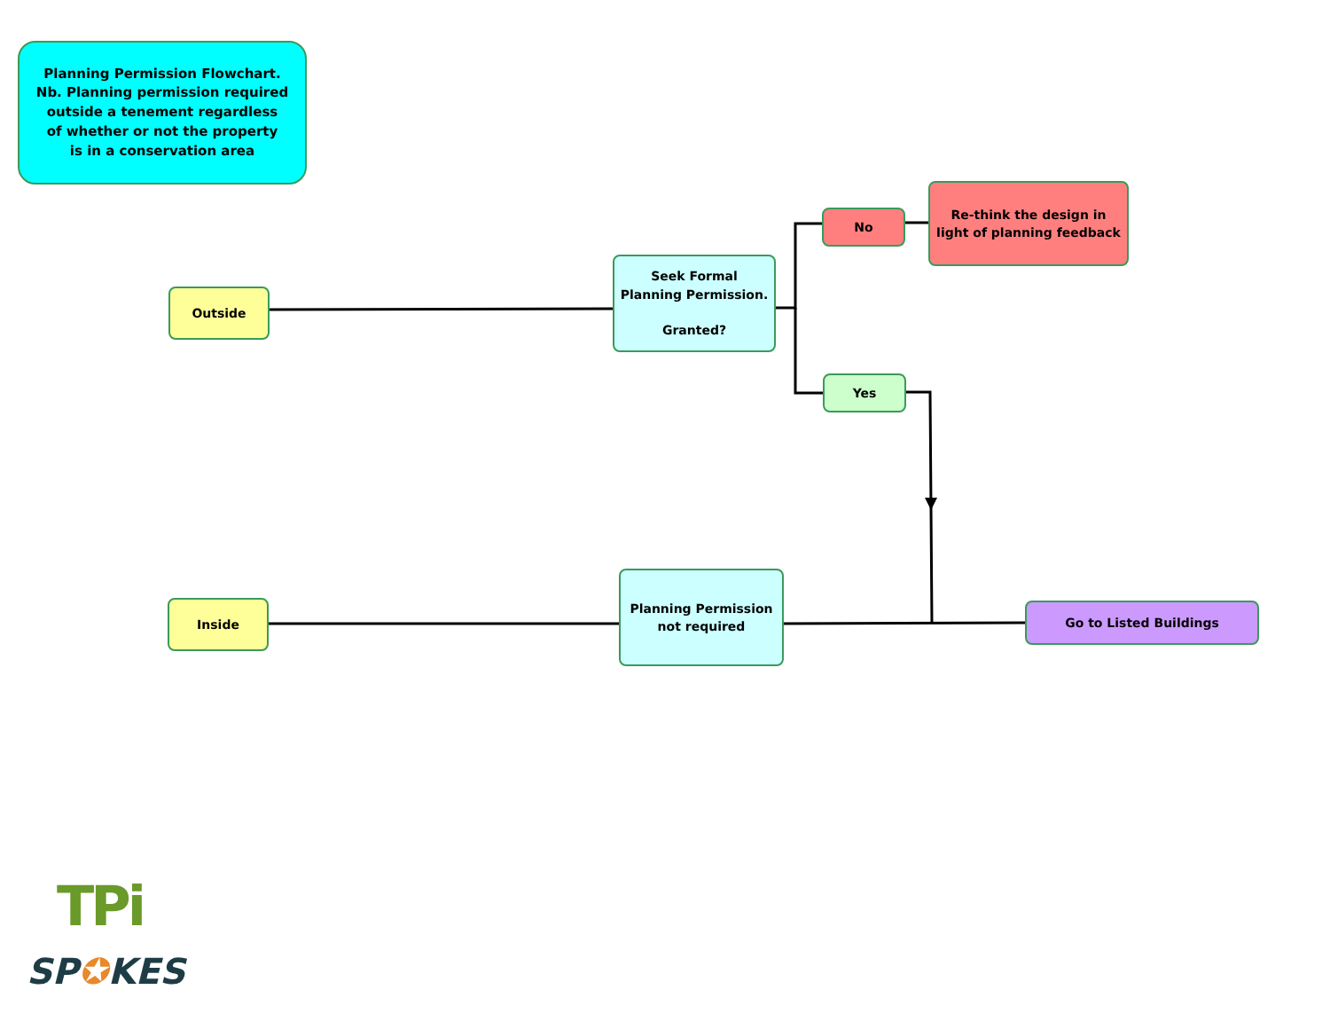Planning Permission Flowchart.
Nb. Planning permission required
outside a tenement regardless
of whether or not the property
is in a conservation area
Outside
Seek Formal
Planning Permission.
Granted?
No
Re-think the design in
light of planning feedback
Yes
Inside
Planning Permission
not required
Go to Listed Buildings
TPi
SP✪KES